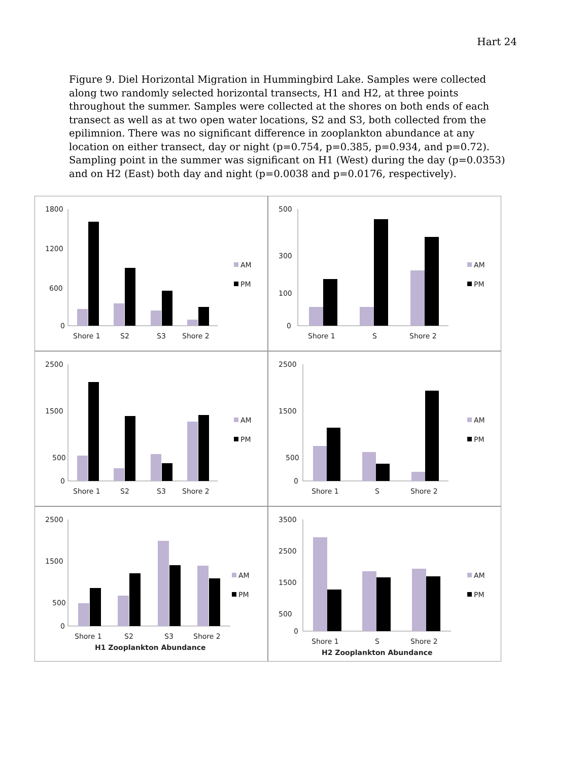Hart 24
Figure 9. Diel Horizontal Migration in Hummingbird Lake. Samples were collected along two randomly selected horizontal transects, H1 and H2, at three points throughout the summer. Samples were collected at the shores on both ends of each transect as well as at two open water locations, S2 and S3, both collected from the epilimnion. There was no significant difference in zooplankton abundance at any location on either transect, day or night (p=0.754, p=0.385, p=0.934, and p=0.72). Sampling point in the summer was significant on H1 (West) during the day (p=0.0353) and on H2 (East) both day and night (p=0.0038 and p=0.0176, respectively).
1800
1200
600
0
Shore 1
S2
S3
Shore 2
AM
PM
500
300
100
0
Shore 1
S
Shore 2
AM
PM
2500
1500
500
0
Shore 1
S2
S3
Shore 2
AM
PM
2500
1500
500
0
Shore 1
S
Shore 2
AM
PM
2500
1500
500
0
Shore 1
S2
S3
Shore 2
H1 Zooplankton Abundance
AM
PM
3500
2500
1500
500
0
Shore 1
S
Shore 2
H2 Zooplankton Abundance
AM
PM